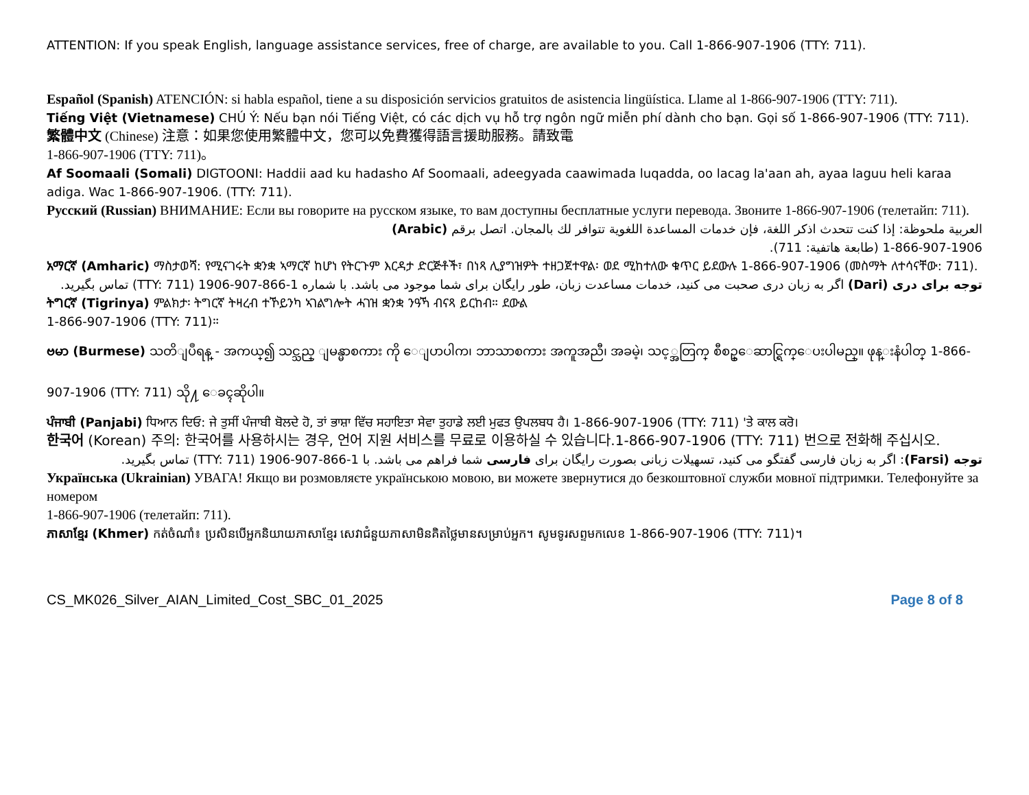ATTENTION: If you speak English, language assistance services, free of charge, are available to you. Call 1-866-907-1906 (TTY: 711).
Español (Spanish) ATENCIÓN: si habla español, tiene a su disposición servicios gratuitos de asistencia lingüística. Llame al 1-866-907-1906 (TTY: 711).
Tiếng Việt (Vietnamese) CHÚ Ý: Nếu bạn nói Tiếng Việt, có các dịch vụ hỗ trợ ngôn ngữ miễn phí dành cho bạn. Gọi số 1-866-907-1906 (TTY: 711).
繁體中文 (Chinese) 注意：如果您使用繁體中文，您可以免費獲得語言援助服務。請致電
1-866-907-1906 (TTY: 711)。
Af Soomaali (Somali) DIGTOONI: Haddii aad ku hadasho Af Soomaali, adeegyada caawimada luqadda, oo lacag la'aan ah, ayaa laguu heli karaa adiga. Wac 1-866-907-1906. (TTY: 711).
Русский (Russian) ВНИМАНИЕ: Если вы говорите на русском языке, то вам доступны бесплатные услуги перевода. Звоните 1-866-907-1906 (телетайп: 711).
العربية ملحوظة: إذا كنت تتحدث اذكر اللغة، فإن خدمات المساعدة اللغوية تتوافر لك بالمجان. اتصل برقم (Arabic)
1-866-907-1906 (طابعة هاتفية: 711).
አማርኛ (Amharic) ማስታወሻ: የሚናገሩት ቋንቋ ኣማርኛ ከሆነ የትርጉም እርዳታ ድርጅቶች፣ በነጻ ሊያግዝዎት ተዘጋጀተዋል፡ ወደ ሚከተለው ቁጥር ይደውሉ 1-866-907-1906 (መስማት ለተሳናቸው: 711).
توجه برای دری (Dari) اگر به زبان دری صحبت می کنید، خدمات مساعدت زبان، طور رایگان برای شما موجود می باشد. با شماره 1-866-907-1906 (TTY: 711) تماس بگیرید.
ትግርኛ (Tigrinya) ምልክታ፡ ትግርኛ ትዛረብ ተኾይንካ ኣገልግሎት ሓገዝ ቋንቋ ንዓኻ ብናጻ ይርከብ። ደውል
1-866-907-1906 (TTY: 711)።
ဗမာ (Burmese) သတိျပဳရန္ - အကယ္၍ သင္သည္ ျမန္မာစကား ကို ေျပာပါက၊ ဘာသာစကား အကူအညီ၊ အခမဲ့၊ သင့္အတြက္ စီစဥ္ေဆာင္ရြက္ေပးပါမည္။ ဖုန္းနံပါတ္ 1-866-907-1906 (TTY: 711) သို႔ ေခၚဆိုပါ။
ਪੰਜਾਬੀ (Panjabi) ਧਿਆਨ ਦਿਓ: ਜੇ ਤੁਸੀਂ ਪੰਜਾਬੀ ਬੋਲਦੇ ਹੋ, ਤਾਂ ਭਾਸ਼ਾ ਵਿੱਚ ਸਹਾਇਤਾ ਸੇਵਾ ਤੁਹਾਡੇ ਲਈ ਮੁਫਤ ਉਪਲਬਧ ਹੈ। 1-866-907-1906 (TTY: 711) 'ਤੇ ਕਾਲ ਕਰੋ।
한국어 (Korean) 주의: 한국어를 사용하시는 경우, 언어 지원 서비스를 무료로 이용하실 수 있습니다.1-866-907-1906 (TTY: 711) 번으로 전화해 주십시오.
توجه (Farsi): اگر به زبان فارسی گفتگو می کنید، تسهیلات زبانی بصورت رایگان برای فارسی شما فراهم می باشد. با 1-866-907-1906 (TTY: 711) تماس بگیرید.
Українська (Ukrainian) УВАГА! Якщо ви розмовляєте українською мовою, ви можете звернутися до безкоштовної служби мовної підтримки. Телефонуйте за номером
1-866-907-1906 (телетайп: 711).
ភាសាខ្មែរ (Khmer) កត់ចំណាំ៖ ប្រសិនបើអ្នកនិយាយភាសាខ្មែរ សេវាជំនួយភាសាមិនគិតថ្លៃមានសម្រាប់អ្នក។ សូមទូរសព្ទមកលេខ 1-866-907-1906 (TTY: 711)។
CS_MK026_Silver_AIAN_Limited_Cost_SBC_01_2025 Page 8 of 8